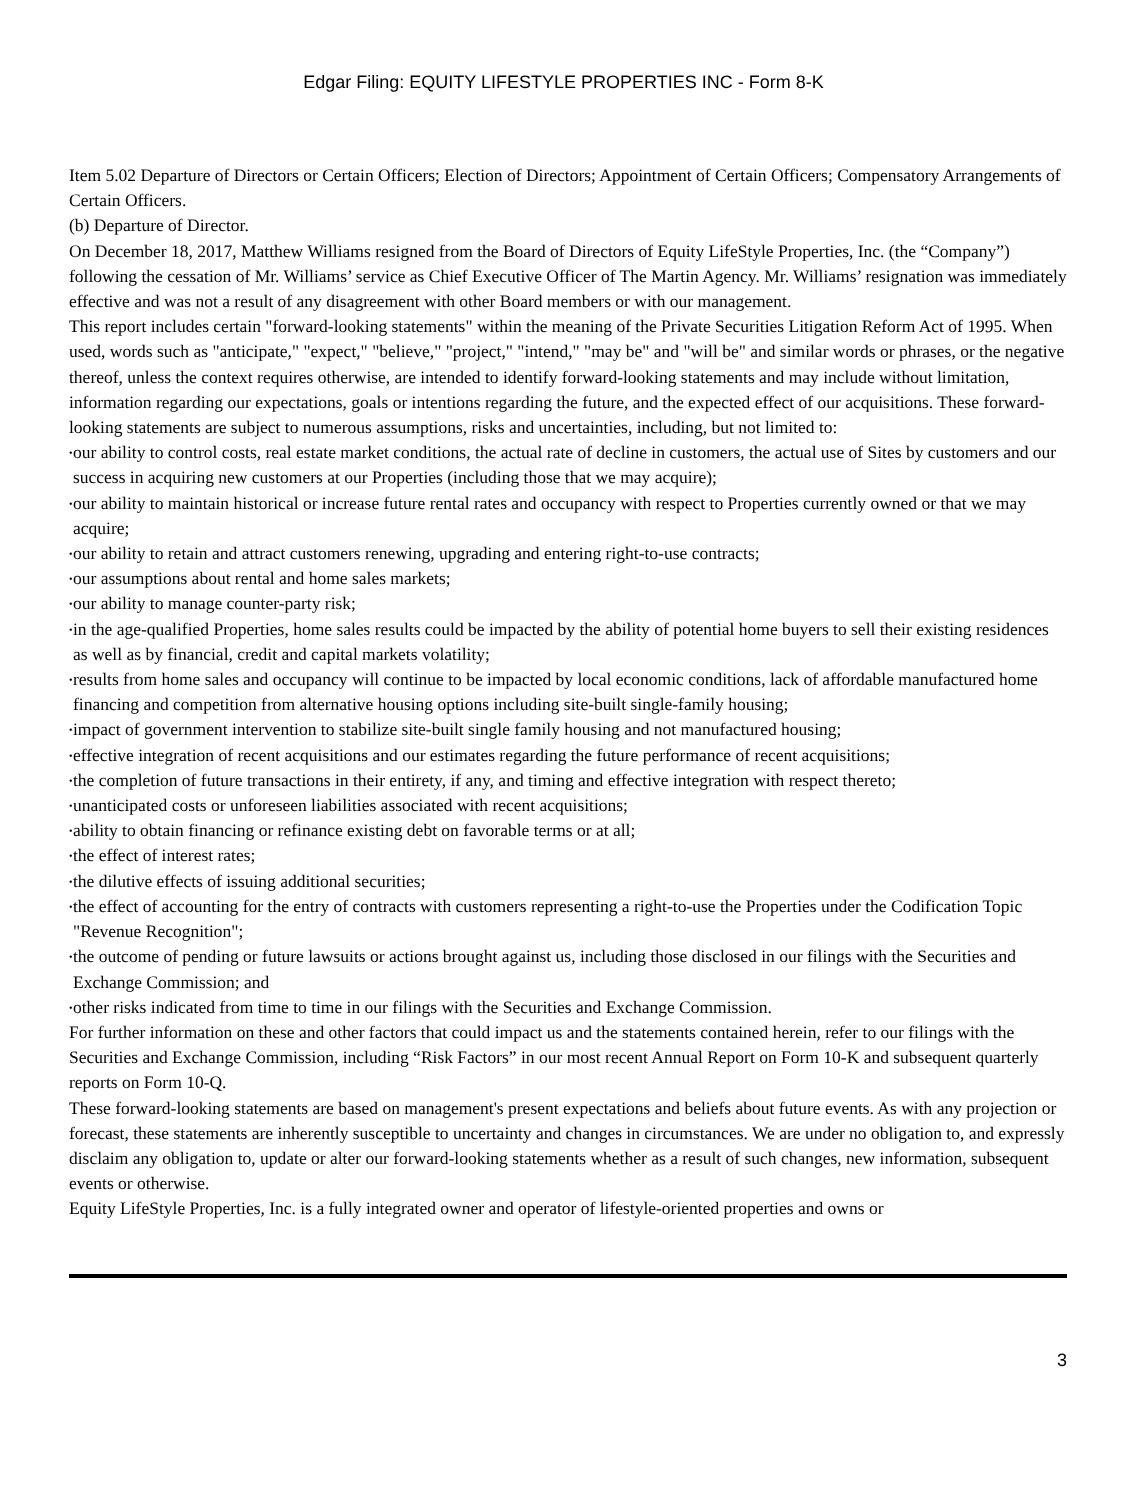Edgar Filing: EQUITY LIFESTYLE PROPERTIES INC - Form 8-K
Item 5.02 Departure of Directors or Certain Officers; Election of Directors; Appointment of Certain Officers; Compensatory Arrangements of Certain Officers.
(b) Departure of Director.
On December 18, 2017, Matthew Williams resigned from the Board of Directors of Equity LifeStyle Properties, Inc. (the “Company”) following the cessation of Mr. Williams’ service as Chief Executive Officer of The Martin Agency. Mr. Williams’ resignation was immediately effective and was not a result of any disagreement with other Board members or with our management.
This report includes certain "forward-looking statements" within the meaning of the Private Securities Litigation Reform Act of 1995. When used, words such as "anticipate," "expect," "believe," "project," "intend," "may be" and "will be" and similar words or phrases, or the negative thereof, unless the context requires otherwise, are intended to identify forward-looking statements and may include without limitation, information regarding our expectations, goals or intentions regarding the future, and the expected effect of our acquisitions. These forward-looking statements are subject to numerous assumptions, risks and uncertainties, including, but not limited to:
•
our ability to control costs, real estate market conditions, the actual rate of decline in customers, the actual use of Sites by customers and our success in acquiring new customers at our Properties (including those that we may acquire);
•
our ability to maintain historical or increase future rental rates and occupancy with respect to Properties currently owned or that we may acquire;
•
our ability to retain and attract customers renewing, upgrading and entering right-to-use contracts;
•
our assumptions about rental and home sales markets;
•
our ability to manage counter-party risk;
•
in the age-qualified Properties, home sales results could be impacted by the ability of potential home buyers to sell their existing residences as well as by financial, credit and capital markets volatility;
•
results from home sales and occupancy will continue to be impacted by local economic conditions, lack of affordable manufactured home financing and competition from alternative housing options including site-built single-family housing;
•
impact of government intervention to stabilize site-built single family housing and not manufactured housing;
•
effective integration of recent acquisitions and our estimates regarding the future performance of recent acquisitions;
•
the completion of future transactions in their entirety, if any, and timing and effective integration with respect thereto;
•
unanticipated costs or unforeseen liabilities associated with recent acquisitions;
•
ability to obtain financing or refinance existing debt on favorable terms or at all;
•
the effect of interest rates;
•
the dilutive effects of issuing additional securities;
•
the effect of accounting for the entry of contracts with customers representing a right-to-use the Properties under the Codification Topic "Revenue Recognition";
•
the outcome of pending or future lawsuits or actions brought against us, including those disclosed in our filings with the Securities and Exchange Commission; and
•
other risks indicated from time to time in our filings with the Securities and Exchange Commission.
For further information on these and other factors that could impact us and the statements contained herein, refer to our filings with the Securities and Exchange Commission, including “Risk Factors” in our most recent Annual Report on Form 10-K and subsequent quarterly reports on Form 10-Q.
These forward-looking statements are based on management's present expectations and beliefs about future events. As with any projection or forecast, these statements are inherently susceptible to uncertainty and changes in circumstances. We are under no obligation to, and expressly disclaim any obligation to, update or alter our forward-looking statements whether as a result of such changes, new information, subsequent events or otherwise.
Equity LifeStyle Properties, Inc. is a fully integrated owner and operator of lifestyle-oriented properties and owns or
3